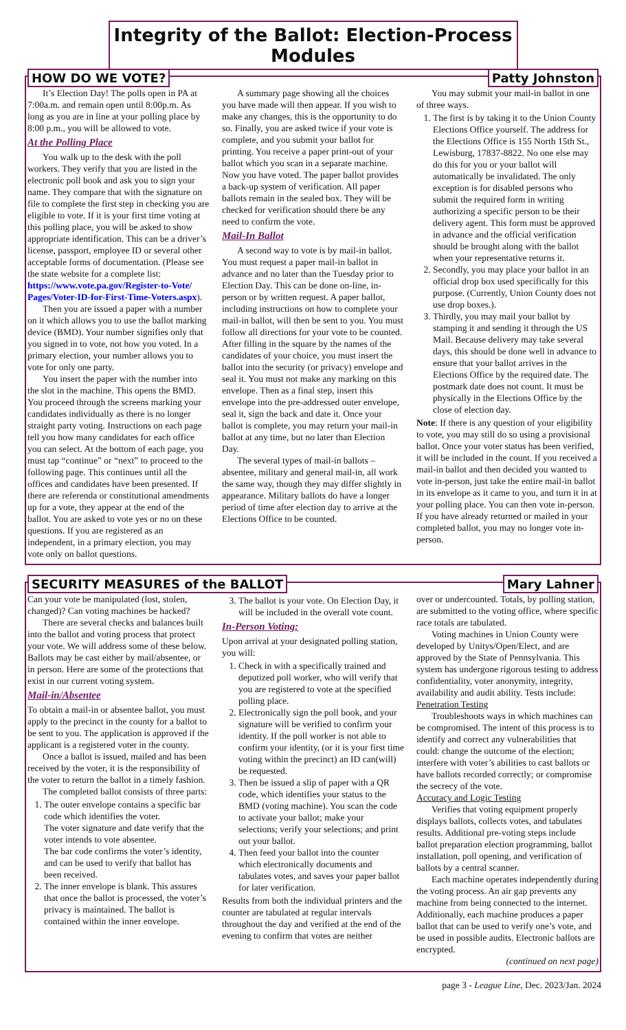Integrity of the Ballot: Election-Process Modules
HOW DO WE VOTE? Patty Johnston
It’s Election Day! The polls open in PA at 7:00a.m. and remain open until 8:00p.m. As long as you are in line at your polling place by 8:00 p.m., you will be allowed to vote.
At the Polling Place
You walk up to the desk with the poll workers. They verify that you are listed in the electronic poll book and ask you to sign your name. They compare that with the signature on file to complete the first step in checking you are eligible to vote. If it is your first time voting at this polling place, you will be asked to show appropriate identification. This can be a driver’s license, passport, employee ID or several other acceptable forms of documentation. (Please see the state website for a complete list: https://www.vote.pa.gov/Register-to-Vote/ Pages/Voter-ID-for-First-Time-Voters.aspx).
Then you are issued a paper with a number on it which allows you to use the ballot marking device (BMD). Your number signifies only that you signed in to vote, not how you voted. In a primary election, your number allows you to vote for only one party.
You insert the paper with the number into the slot in the machine. This opens the BMD. You proceed through the screens marking your candidates individually as there is no longer straight party voting. Instructions on each page tell you how many candidates for each office you can select. At the bottom of each page, you must tap “continue” or “next” to proceed to the following page. This continues until all the offices and candidates have been presented. If there are referenda or constitutional amendments up for a vote, they appear at the end of the ballot. You are asked to vote yes or no on these questions. If you are registered as an independent, in a primary election, you may vote only on ballot questions.
A summary page showing all the choices you have made will then appear. If you wish to make any changes, this is the opportunity to do so. Finally, you are asked twice if your vote is complete, and you submit your ballot for printing. You receive a paper print-out of your ballot which you scan in a separate machine. Now you have voted. The paper ballot provides a back-up system of verification. All paper ballots remain in the sealed box. They will be checked for verification should there be any need to confirm the vote.
Mail-In Ballot
A second way to vote is by mail-in ballot. You must request a paper mail-in ballot in advance and no later than the Tuesday prior to Election Day. This can be done on-line, in-person or by written request. A paper ballot, including instructions on how to complete your mail-in ballot, will then be sent to you. You must follow all directions for your vote to be counted. After filling in the square by the names of the candidates of your choice, you must insert the ballot into the security (or privacy) envelope and seal it. You must not make any marking on this envelope. Then as a final step, insert this envelope into the pre-addressed outer envelope, seal it, sign the back and date it. Once your ballot is complete, you may return your mail-in ballot at any time, but no later than Election Day.
The several types of mail-in ballots – absentee, military and general mail-in, all work the same way, though they may differ slightly in appearance. Military ballots do have a longer period of time after election day to arrive at the Elections Office to be counted.
You may submit your mail-in ballot in one of three ways.
1. The first is by taking it to the Union County Elections Office yourself. The address for the Elections Office is 155 North 15th St., Lewisburg, 17837-8822. No one else may do this for you or your ballot will automatically be invalidated. The only exception is for disabled persons who submit the required form in writing authorizing a specific person to be their delivery agent. This form must be approved in advance and the official verification should be brought along with the ballot when your representative returns it.
2. Secondly, you may place your ballot in an official drop box used specifically for this purpose. (Currently, Union County does not use drop boxes.).
3. Thirdly, you may mail your ballot by stamping it and sending it through the US Mail. Because delivery may take several days, this should be done well in advance to ensure that your ballot arrives in the Elections Office by the required date. The postmark date does not count. It must be physically in the Elections Office by the close of election day.
Note: If there is any question of your eligibility to vote, you may still do so using a provisional ballot. Once your voter status has been verified, it will be included in the count. If you received a mail-in ballot and then decided you wanted to vote in-person, just take the entire mail-in ballot in its envelope as it came to you, and turn it in at your polling place. You can then vote in-person. If you have already returned or mailed in your completed ballot, you may no longer vote in-person.
SECURITY MEASURES of the BALLOT Mary Lahner
Can your vote be manipulated (lost, stolen, changed)? Can voting machines be hacked?
There are several checks and balances built into the ballot and voting process that protect your vote. We will address some of these below. Ballots may be cast either by mail/absentee, or in person. Here are some of the protections that exist in our current voting system.
Mail-in/Absentee
To obtain a mail-in or absentee ballot, you must apply to the precinct in the county for a ballot to be sent to you. The application is approved if the applicant is a registered voter in the county.
Once a ballot is issued, mailed and has been received by the voter, it is the responsibility of the voter to return the ballot in a timely fashion.
The completed ballot consists of three parts:
1. The outer envelope contains a specific bar code which identifies the voter.
The voter signature and date verify that the voter intends to vote absentee.
The bar code confirms the voter’s identity, and can be used to verify that ballot has been received.
2. The inner envelope is blank. This assures that once the ballot is processed, the voter’s privacy is maintained. The ballot is contained within the inner envelope.
3. The ballot is your vote. On Election Day, it will be included in the overall vote count.
In-Person Voting:
Upon arrival at your designated polling station, you will:
1. Check in with a specifically trained and deputized poll worker, who will verify that you are registered to vote at the specified polling place.
2. Electronically sign the poll book, and your signature will be verified to confirm your identity. If the poll worker is not able to confirm your identity, (or it is your first time voting within the precinct) an ID can(will) be requested.
3. Then be issued a slip of paper with a QR code, which identifies your status to the BMD (voting machine). You scan the code to activate your ballot; make your selections; verify your selections; and print out your ballot.
4. Then feed your ballot into the counter which electronically documents and tabulates votes, and saves your paper ballot for later verification.
Results from both the individual printers and the counter are tabulated at regular intervals throughout the day and verified at the end of the evening to confirm that votes are neither
over or undercounted. Totals, by polling station, are submitted to the voting office, where specific race totals are tabulated.
Voting machines in Union County were developed by Unitys/Open/Elect, and are approved by the State of Pennsylvania. This system has undergone rigorous testing to address confidentiality, voter anonymity, integrity, availability and audit ability. Tests include:
Penetration Testing
Troubleshoots ways in which machines can be compromised. The intent of this process is to identify and correct any vulnerabilities that could: change the outcome of the election; interfere with voter’s abilities to cast ballots or have ballots recorded correctly; or compromise the secrecy of the vote.
Accuracy and Logic Testing
Verifies that voting equipment properly displays ballots, collects votes, and tabulates results. Additional pre-voting steps include ballot preparation election programming, ballot installation, poll opening, and verification of ballots by a central scanner.
Each machine operates independently during the voting process. An air gap prevents any machine from being connected to the internet. Additionally, each machine produces a paper ballot that can be used to verify one’s vote, and be used in possible audits. Electronic ballots are encrypted.
(continued on next page)
page 3 - League Line, Dec. 2023/Jan. 2024